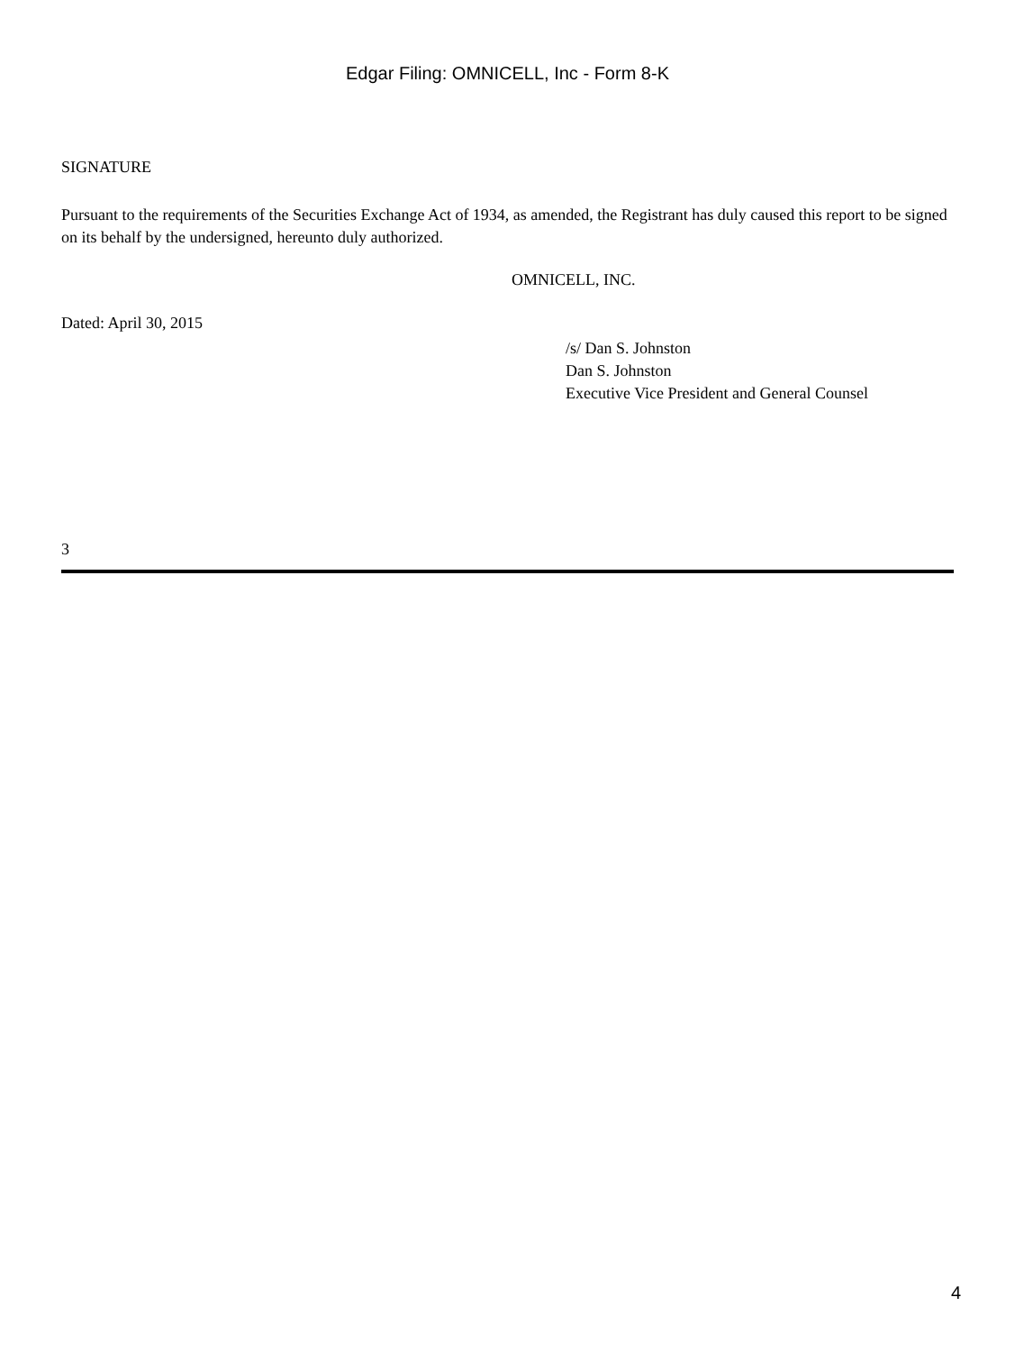Edgar Filing: OMNICELL, Inc - Form 8-K
SIGNATURE
Pursuant to the requirements of the Securities Exchange Act of 1934, as amended, the Registrant has duly caused this report to be signed on its behalf by the undersigned, hereunto duly authorized.
OMNICELL, INC.
Dated: April 30, 2015
/s/ Dan S. Johnston
Dan S. Johnston
Executive Vice President and General Counsel
3
4